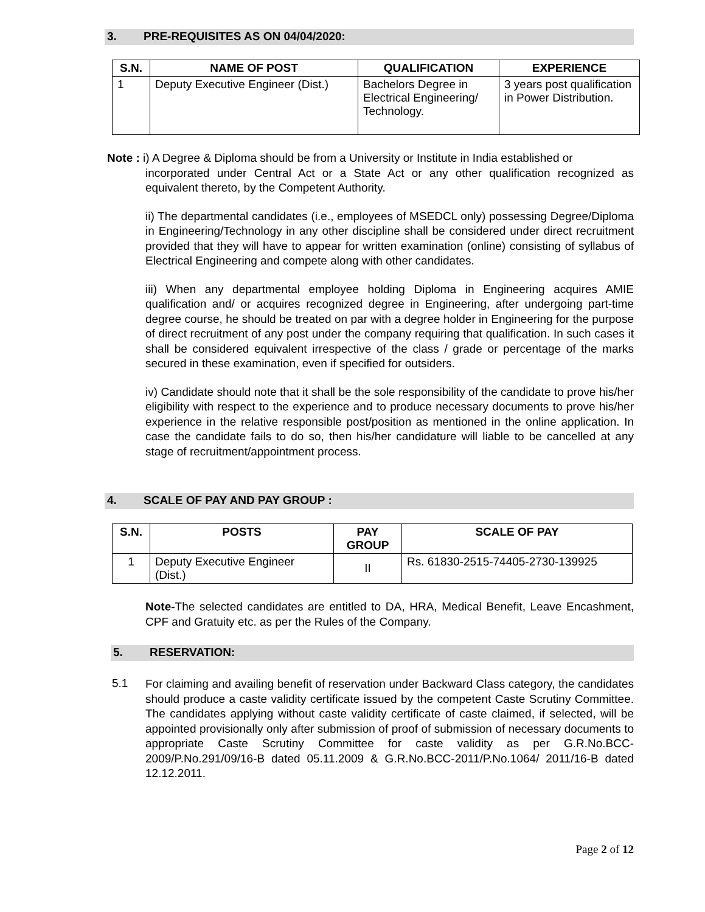3. PRE-REQUISITES AS ON 04/04/2020:
| S.N. | NAME OF POST | QUALIFICATION | EXPERIENCE |
| --- | --- | --- | --- |
| 1 | Deputy Executive Engineer (Dist.) | Bachelors Degree in Electrical Engineering/ Technology. | 3 years post qualification in Power Distribution. |
Note : i) A Degree & Diploma should be from a University or Institute in India established or
incorporated under Central Act or a State Act or any other qualification recognized as equivalent thereto, by the Competent Authority.
ii) The departmental candidates (i.e., employees of MSEDCL only) possessing Degree/Diploma in Engineering/Technology in any other discipline shall be considered under direct recruitment provided that they will have to appear for written examination (online) consisting of syllabus of Electrical Engineering and compete along with other candidates.
iii) When any departmental employee holding Diploma in Engineering acquires AMIE qualification and/ or acquires recognized degree in Engineering, after undergoing part-time degree course, he should be treated on par with a degree holder in Engineering for the purpose of direct recruitment of any post under the company requiring that qualification. In such cases it shall be considered equivalent irrespective of the class / grade or percentage of the marks secured in these examination, even if specified for outsiders.
iv) Candidate should note that it shall be the sole responsibility of the candidate to prove his/her eligibility with respect to the experience and to produce necessary documents to prove his/her experience in the relative responsible post/position as mentioned in the online application. In case the candidate fails to do so, then his/her candidature will liable to be cancelled at any stage of recruitment/appointment process.
4. SCALE OF PAY AND PAY GROUP :
| S.N. | POSTS | PAY GROUP | SCALE OF PAY |
| --- | --- | --- | --- |
| 1 | Deputy Executive Engineer (Dist.) | II | Rs. 61830-2515-74405-2730-139925 |
Note-The selected candidates are entitled to DA, HRA, Medical Benefit, Leave Encashment, CPF and Gratuity etc. as per the Rules of the Company.
5. RESERVATION:
5.1
For claiming and availing benefit of reservation under Backward Class category, the candidates should produce a caste validity certificate issued by the competent Caste Scrutiny Committee. The candidates applying without caste validity certificate of caste claimed, if selected, will be appointed provisionally only after submission of proof of submission of necessary documents to appropriate Caste Scrutiny Committee for caste validity as per G.R.No.BCC-2009/P.No.291/09/16-B dated 05.11.2009 & G.R.No.BCC-2011/P.No.1064/ 2011/16-B dated 12.12.2011.
Page 2 of 12